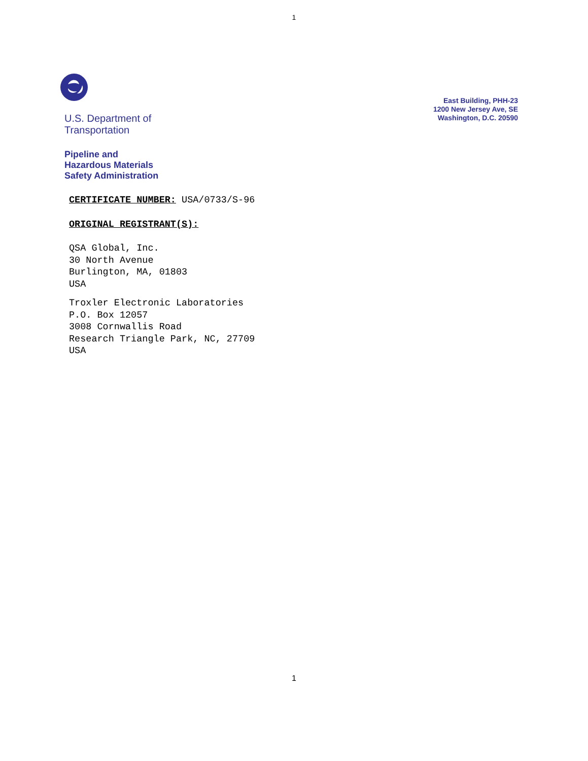1
U.S. Department of
Transportation
Pipeline and
Hazardous Materials
Safety Administration
East Building, PHH-23
1200 New Jersey Ave, SE
Washington, D.C. 20590
CERTIFICATE NUMBER: USA/0733/S-96
ORIGINAL REGISTRANT(S):
QSA Global, Inc.
30 North Avenue
Burlington, MA, 01803
USA
Troxler Electronic Laboratories
P.O. Box 12057
3008 Cornwallis Road
Research Triangle Park, NC, 27709
USA
1